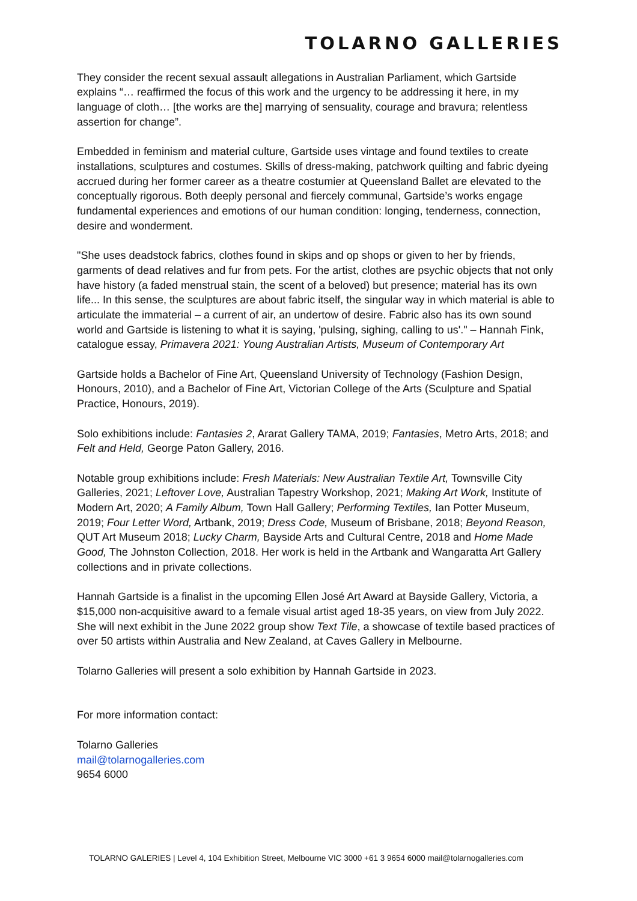TOLARNO GALLERIES
They consider the recent sexual assault allegations in Australian Parliament, which Gartside explains “… reaffirmed the focus of this work and the urgency to be addressing it here, in my language of cloth… [the works are the] marrying of sensuality, courage and bravura; relentless assertion for change”.
Embedded in feminism and material culture, Gartside uses vintage and found textiles to create installations, sculptures and costumes. Skills of dress-making, patchwork quilting and fabric dyeing accrued during her former career as a theatre costumier at Queensland Ballet are elevated to the conceptually rigorous. Both deeply personal and fiercely communal, Gartside’s works engage fundamental experiences and emotions of our human condition: longing, tenderness, connection, desire and wonderment.
"She uses deadstock fabrics, clothes found in skips and op shops or given to her by friends, garments of dead relatives and fur from pets. For the artist, clothes are psychic objects that not only have history (a faded menstrual stain, the scent of a beloved) but presence; material has its own life... In this sense, the sculptures are about fabric itself, the singular way in which material is able to articulate the immaterial – a current of air, an undertow of desire. Fabric also has its own sound world and Gartside is listening to what it is saying, 'pulsing, sighing, calling to us'." – Hannah Fink, catalogue essay, Primavera 2021: Young Australian Artists, Museum of Contemporary Art
Gartside holds a Bachelor of Fine Art, Queensland University of Technology (Fashion Design, Honours, 2010), and a Bachelor of Fine Art, Victorian College of the Arts (Sculpture and Spatial Practice, Honours, 2019).
Solo exhibitions include: Fantasies 2, Ararat Gallery TAMA, 2019; Fantasies, Metro Arts, 2018; and Felt and Held, George Paton Gallery, 2016.
Notable group exhibitions include: Fresh Materials: New Australian Textile Art, Townsville City Galleries, 2021; Leftover Love, Australian Tapestry Workshop, 2021; Making Art Work, Institute of Modern Art, 2020; A Family Album, Town Hall Gallery; Performing Textiles, Ian Potter Museum, 2019; Four Letter Word, Artbank, 2019; Dress Code, Museum of Brisbane, 2018; Beyond Reason, QUT Art Museum 2018; Lucky Charm, Bayside Arts and Cultural Centre, 2018 and Home Made Good, The Johnston Collection, 2018. Her work is held in the Artbank and Wangaratta Art Gallery collections and in private collections.
Hannah Gartside is a finalist in the upcoming Ellen José Art Award at Bayside Gallery, Victoria, a $15,000 non-acquisitive award to a female visual artist aged 18-35 years, on view from July 2022. She will next exhibit in the June 2022 group show Text Tile, a showcase of textile based practices of over 50 artists within Australia and New Zealand, at Caves Gallery in Melbourne.
Tolarno Galleries will present a solo exhibition by Hannah Gartside in 2023.
For more information contact:
Tolarno Galleries
mail@tolarnogalleries.com
9654 6000
TOLARNO GALERIES | Level 4, 104 Exhibition Street, Melbourne VIC 3000 +61 3 9654 6000 mail@tolarnogalleries.com